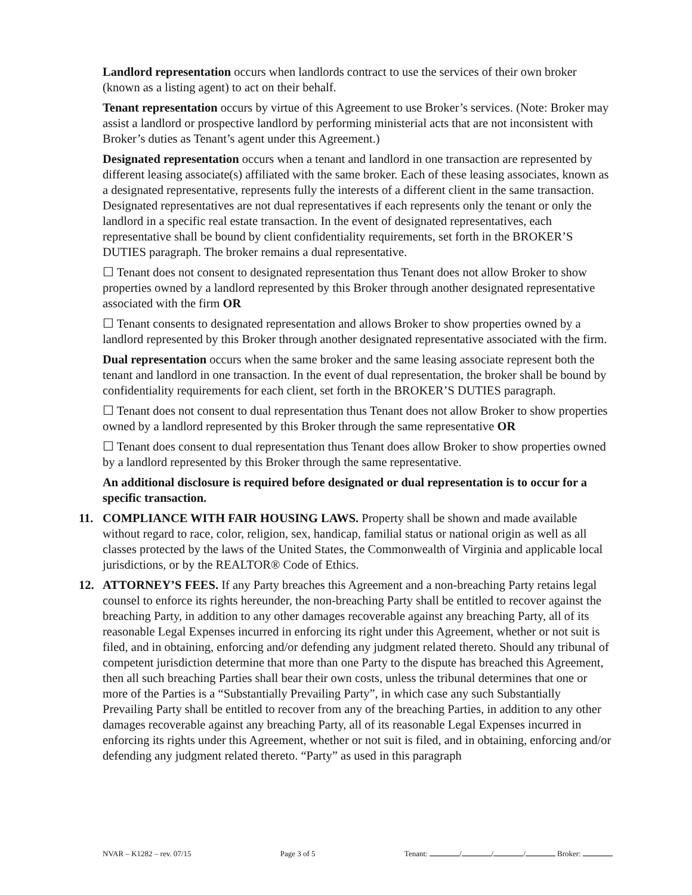Landlord representation occurs when landlords contract to use the services of their own broker (known as a listing agent) to act on their behalf.
Tenant representation occurs by virtue of this Agreement to use Broker’s services. (Note: Broker may assist a landlord or prospective landlord by performing ministerial acts that are not inconsistent with Broker’s duties as Tenant’s agent under this Agreement.)
Designated representation occurs when a tenant and landlord in one transaction are represented by different leasing associate(s) affiliated with the same broker. Each of these leasing associates, known as a designated representative, represents fully the interests of a different client in the same transaction. Designated representatives are not dual representatives if each represents only the tenant or only the landlord in a specific real estate transaction. In the event of designated representatives, each representative shall be bound by client confidentiality requirements, set forth in the BROKER’S DUTIES paragraph. The broker remains a dual representative.
☐ Tenant does not consent to designated representation thus Tenant does not allow Broker to show properties owned by a landlord represented by this Broker through another designated representative associated with the firm OR
☐ Tenant consents to designated representation and allows Broker to show properties owned by a landlord represented by this Broker through another designated representative associated with the firm.
Dual representation occurs when the same broker and the same leasing associate represent both the tenant and landlord in one transaction. In the event of dual representation, the broker shall be bound by confidentiality requirements for each client, set forth in the BROKER’S DUTIES paragraph.
☐ Tenant does not consent to dual representation thus Tenant does not allow Broker to show properties owned by a landlord represented by this Broker through the same representative OR
☐ Tenant does consent to dual representation thus Tenant does allow Broker to show properties owned by a landlord represented by this Broker through the same representative.
An additional disclosure is required before designated or dual representation is to occur for a specific transaction.
11. COMPLIANCE WITH FAIR HOUSING LAWS. Property shall be shown and made available without regard to race, color, religion, sex, handicap, familial status or national origin as well as all classes protected by the laws of the United States, the Commonwealth of Virginia and applicable local jurisdictions, or by the REALTOR® Code of Ethics.
12. ATTORNEY’S FEES. If any Party breaches this Agreement and a non-breaching Party retains legal counsel to enforce its rights hereunder, the non-breaching Party shall be entitled to recover against the breaching Party, in addition to any other damages recoverable against any breaching Party, all of its reasonable Legal Expenses incurred in enforcing its right under this Agreement, whether or not suit is filed, and in obtaining, enforcing and/or defending any judgment related thereto. Should any tribunal of competent jurisdiction determine that more than one Party to the dispute has breached this Agreement, then all such breaching Parties shall bear their own costs, unless the tribunal determines that one or more of the Parties is a “Substantially Prevailing Party”, in which case any such Substantially Prevailing Party shall be entitled to recover from any of the breaching Parties, in addition to any other damages recoverable against any breaching Party, all of its reasonable Legal Expenses incurred in enforcing its rights under this Agreement, whether or not suit is filed, and in obtaining, enforcing and/or defending any judgment related thereto. “Party” as used in this paragraph
NVAR – K1282 – rev. 07/15 Page 3 of 5 Tenant: / / / Broker: